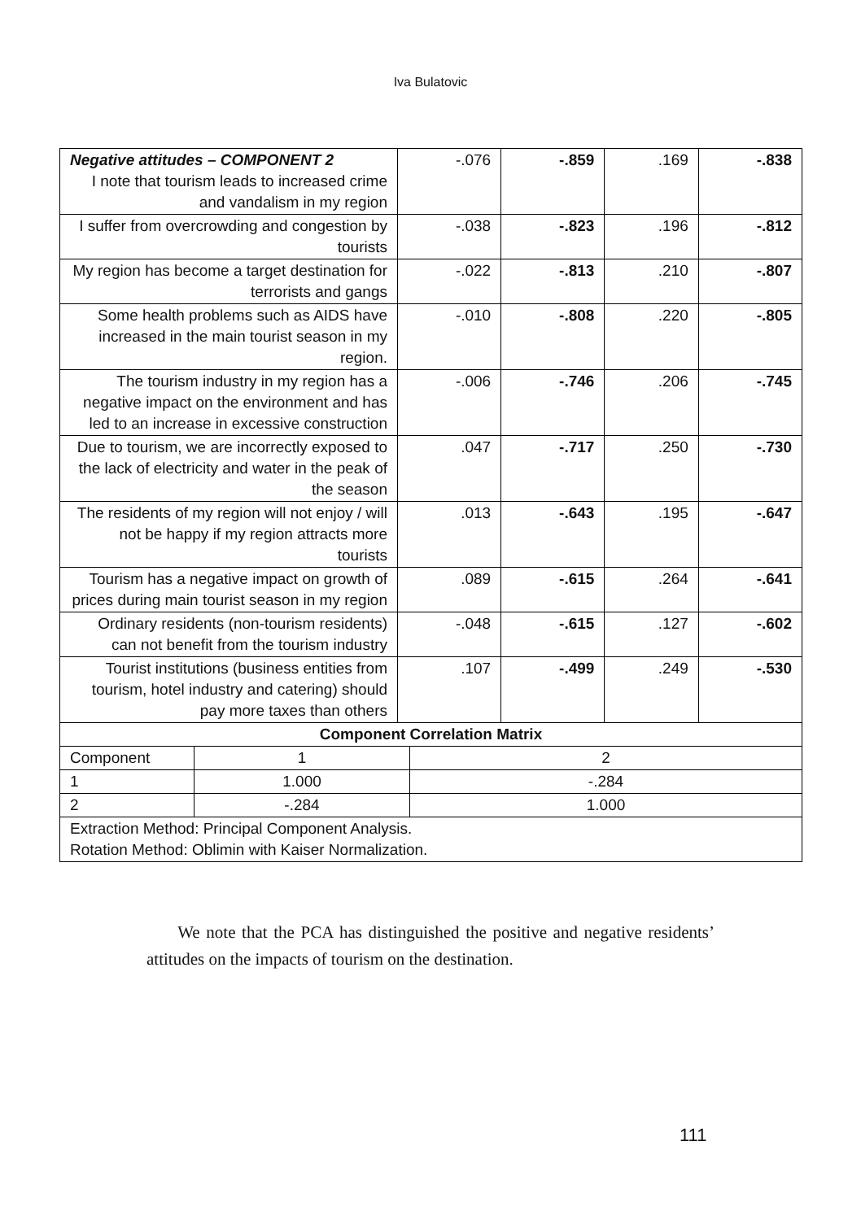Iva Bulatovic
| Negative attitudes – COMPONENT 2 I note that tourism leads to increased crime and vandalism in my region | -.076 | -.859 | .169 | -.838 |
| I suffer from overcrowding and congestion by tourists | -.038 | -.823 | .196 | -.812 |
| My region has become a target destination for terrorists and gangs | -.022 | -.813 | .210 | -.807 |
| Some health problems such as AIDS have increased in the main tourist season in my region. | -.010 | -.808 | .220 | -.805 |
| The tourism industry in my region has a negative impact on the environment and has led to an increase in excessive construction | -.006 | -.746 | .206 | -.745 |
| Due to tourism, we are incorrectly exposed to the lack of electricity and water in the peak of the season | .047 | -.717 | .250 | -.730 |
| The residents of my region will not enjoy / will not be happy if my region attracts more tourists | .013 | -.643 | .195 | -.647 |
| Tourism has a negative impact on growth of prices during main tourist season in my region | .089 | -.615 | .264 | -.641 |
| Ordinary residents (non-tourism residents) can not benefit from the tourism industry | -.048 | -.615 | .127 | -.602 |
| Tourist institutions (business entities from tourism, hotel industry and catering) should pay more taxes than others | .107 | -.499 | .249 | -.530 |
| Component Correlation Matrix | | |
| Component | 1 | 2 |
| 1 | 1.000 | -.284 |
| 2 | -.284 | 1.000 |
| Extraction Method: Principal Component Analysis. Rotation Method: Oblimin with Kaiser Normalization. | | |
We note that the PCA has distinguished the positive and negative residents’ attitudes on the impacts of tourism on the destination.
111